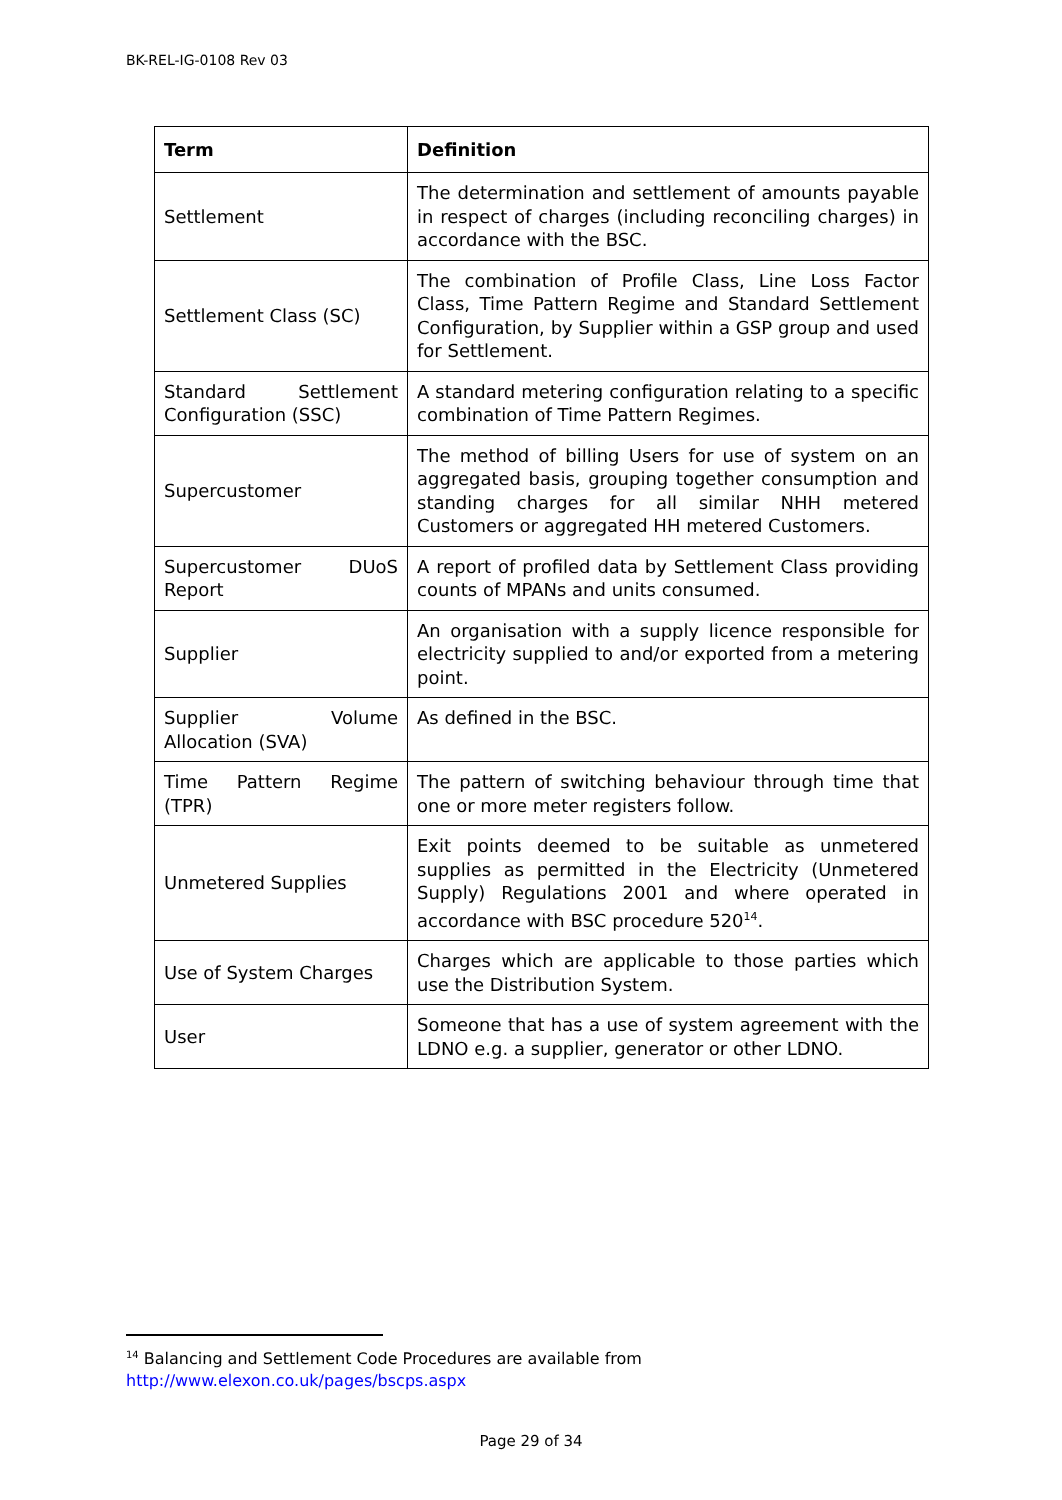BK-REL-IG-0108 Rev 03
| Term | Definition |
| --- | --- |
| Settlement | The determination and settlement of amounts payable in respect of charges (including reconciling charges) in accordance with the BSC. |
| Settlement Class (SC) | The combination of Profile Class, Line Loss Factor Class, Time Pattern Regime and Standard Settlement Configuration, by Supplier within a GSP group and used for Settlement. |
| Standard Settlement Configuration (SSC) | A standard metering configuration relating to a specific combination of Time Pattern Regimes. |
| Supercustomer | The method of billing Users for use of system on an aggregated basis, grouping together consumption and standing charges for all similar NHH metered Customers or aggregated HH metered Customers. |
| Supercustomer DUoS Report | A report of profiled data by Settlement Class providing counts of MPANs and units consumed. |
| Supplier | An organisation with a supply licence responsible for electricity supplied to and/or exported from a metering point. |
| Supplier Volume Allocation (SVA) | As defined in the BSC. |
| Time Pattern Regime (TPR) | The pattern of switching behaviour through time that one or more meter registers follow. |
| Unmetered Supplies | Exit points deemed to be suitable as unmetered supplies as permitted in the Electricity (Unmetered Supply) Regulations 2001 and where operated in accordance with BSC procedure 520<sup>14</sup>. |
| Use of System Charges | Charges which are applicable to those parties which use the Distribution System. |
| User | Someone that has a use of system agreement with the LDNO e.g. a supplier, generator or other LDNO. |
<sup>14</sup> Balancing and Settlement Code Procedures are available from
http://www.elexon.co.uk/pages/bscps.aspx
Page 29 of 34